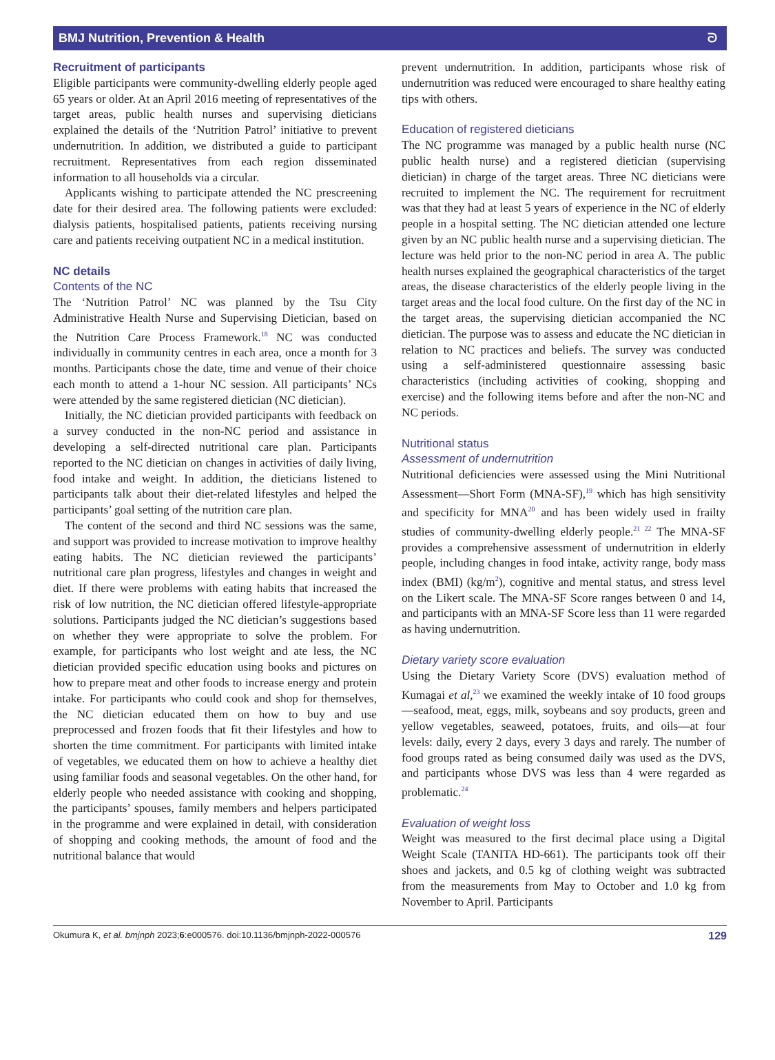BMJ Nutrition, Prevention & Health ᘐ
Recruitment of participants
Eligible participants were community-dwelling elderly people aged 65 years or older. At an April 2016 meeting of representatives of the target areas, public health nurses and supervising dieticians explained the details of the ‘Nutrition Patrol’ initiative to prevent undernutrition. In addition, we distributed a guide to participant recruitment. Representatives from each region disseminated information to all households via a circular.
Applicants wishing to participate attended the NC prescreening date for their desired area. The following patients were excluded: dialysis patients, hospitalised patients, patients receiving nursing care and patients receiving outpatient NC in a medical institution.
NC details
Contents of the NC
The ‘Nutrition Patrol’ NC was planned by the Tsu City Administrative Health Nurse and Supervising Dietician, based on the Nutrition Care Process Framework.<sup>18</sup> NC was conducted individually in community centres in each area, once a month for 3 months. Participants chose the date, time and venue of their choice each month to attend a 1-hour NC session. All participants’ NCs were attended by the same registered dietician (NC dietician).
Initially, the NC dietician provided participants with feedback on a survey conducted in the non-NC period and assistance in developing a self-directed nutritional care plan. Participants reported to the NC dietician on changes in activities of daily living, food intake and weight. In addition, the dieticians listened to participants talk about their diet-related lifestyles and helped the participants’ goal setting of the nutrition care plan.
The content of the second and third NC sessions was the same, and support was provided to increase motivation to improve healthy eating habits. The NC dietician reviewed the participants’ nutritional care plan progress, lifestyles and changes in weight and diet. If there were problems with eating habits that increased the risk of low nutrition, the NC dietician offered lifestyle-appropriate solutions. Participants judged the NC dietician’s suggestions based on whether they were appropriate to solve the problem. For example, for participants who lost weight and ate less, the NC dietician provided specific education using books and pictures on how to prepare meat and other foods to increase energy and protein intake. For participants who could cook and shop for themselves, the NC dietician educated them on how to buy and use preprocessed and frozen foods that fit their lifestyles and how to shorten the time commitment. For participants with limited intake of vegetables, we educated them on how to achieve a healthy diet using familiar foods and seasonal vegetables. On the other hand, for elderly people who needed assistance with cooking and shopping, the participants’ spouses, family members and helpers participated in the programme and were explained in detail, with consideration of shopping and cooking methods, the amount of food and the nutritional balance that would
prevent undernutrition. In addition, participants whose risk of undernutrition was reduced were encouraged to share healthy eating tips with others.
Education of registered dieticians
The NC programme was managed by a public health nurse (NC public health nurse) and a registered dietician (supervising dietician) in charge of the target areas. Three NC dieticians were recruited to implement the NC. The requirement for recruitment was that they had at least 5 years of experience in the NC of elderly people in a hospital setting. The NC dietician attended one lecture given by an NC public health nurse and a supervising dietician. The lecture was held prior to the non-NC period in area A. The public health nurses explained the geographical characteristics of the target areas, the disease characteristics of the elderly people living in the target areas and the local food culture. On the first day of the NC in the target areas, the supervising dietician accompanied the NC dietician. The purpose was to assess and educate the NC dietician in relation to NC practices and beliefs. The survey was conducted using a self-administered questionnaire assessing basic characteristics (including activities of cooking, shopping and exercise) and the following items before and after the non-NC and NC periods.
Nutritional status
Assessment of undernutrition
Nutritional deficiencies were assessed using the Mini Nutritional Assessment—Short Form (MNA-SF),<sup>19</sup> which has high sensitivity and specificity for MNA<sup>20</sup> and has been widely used in frailty studies of community-dwelling elderly people.<sup>21 22</sup> The MNA-SF provides a comprehensive assessment of undernutrition in elderly people, including changes in food intake, activity range, body mass index (BMI) (kg/m<sup>2</sup>), cognitive and mental status, and stress level on the Likert scale. The MNA-SF Score ranges between 0 and 14, and participants with an MNA-SF Score less than 11 were regarded as having undernutrition.
Dietary variety score evaluation
Using the Dietary Variety Score (DVS) evaluation method of Kumagai et al,<sup>23</sup> we examined the weekly intake of 10 food groups—seafood, meat, eggs, milk, soybeans and soy products, green and yellow vegetables, seaweed, potatoes, fruits, and oils—at four levels: daily, every 2 days, every 3 days and rarely. The number of food groups rated as being consumed daily was used as the DVS, and participants whose DVS was less than 4 were regarded as problematic.<sup>24</sup>
Evaluation of weight loss
Weight was measured to the first decimal place using a Digital Weight Scale (TANITA HD-661). The participants took off their shoes and jackets, and 0.5 kg of clothing weight was subtracted from the measurements from May to October and 1.0 kg from November to April. Participants
Okumura K, et al. bmjnph 2023;6:e000576. doi:10.1136/bmjnph-2022-000576 129